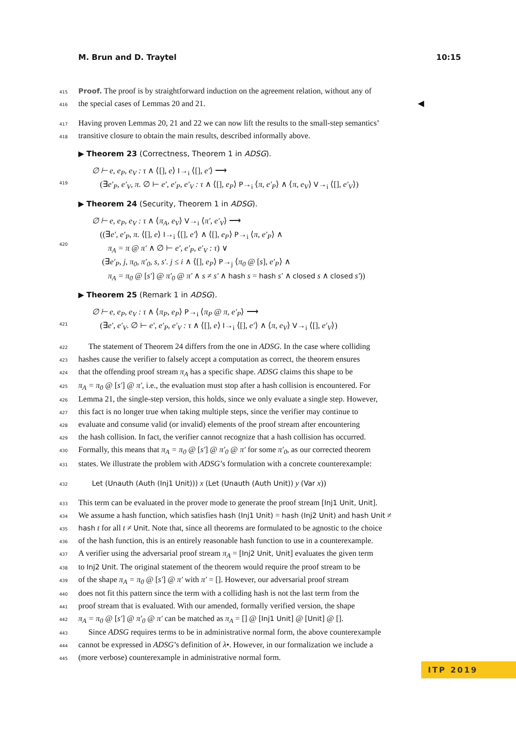M. Brun and D. Traytel 10:15
415 Proof. The proof is by straightforward induction on the agreement relation, without any of
416 the special cases of Lemmas 20 and 21. ◀
417 Having proven Lemmas 20, 21 and 22 we can now lift the results to the small-step semantics’
418 transitive closure to obtain the main results, described informally above.
▶ Theorem 23 (Correctness, Theorem 1 in ADSG).
419 ∅ ⊢ e, e<sub>P</sub>, e<sub>V</sub> : τ ∧ ⟨[], e⟩ I→<sub>i</sub> ⟨[], e′⟩ ⟶
(∃e′<sub>P</sub>, e′<sub>V</sub>, π. ∅ ⊢ e′, e′<sub>P</sub>, e′<sub>V</sub> : τ ∧ ⟨[], e<sub>P</sub>⟩ P→<sub>i</sub> ⟨π, e′<sub>P</sub>⟩ ∧ ⟨π, e<sub>V</sub>⟩ V→<sub>i</sub> ⟨[], e′<sub>V</sub>⟩)
▶ Theorem 24 (Security, Theorem 1 in ADSG).
420 ∅ ⊢ e, e<sub>P</sub>, e<sub>V</sub> : τ ∧ ⟨π<sub>A</sub>, e<sub>V</sub>⟩ V→<sub>i</sub> ⟨π′, e′<sub>V</sub>⟩ ⟶
((∃e′, e′<sub>P</sub>, π. ⟨[], e⟩ I→<sub>i</sub> ⟨[], e′⟩ ∧ ⟨[], e<sub>P</sub>⟩ P→<sub>i</sub> ⟨π, e′<sub>P</sub>⟩ ∧
π<sub>A</sub> = π @ π′ ∧ ∅ ⊢ e′, e′<sub>P</sub>, e′<sub>V</sub> : τ) ∨
(∃e′<sub>P</sub>, j, π<sub>0</sub>, π′<sub>0</sub>, s, s′. j ≤ i ∧ ⟨[], e<sub>P</sub>⟩ P→<sub>j</sub> ⟨π<sub>0</sub> @ [s], e′<sub>P</sub>⟩ ∧
π<sub>A</sub> = π<sub>0</sub> @ [s′] @ π′<sub>0</sub> @ π′ ∧ s ≠ s′ ∧ hash s = hash s′ ∧ closed s ∧ closed s′))
▶ Theorem 25 (Remark 1 in ADSG).
421 ∅ ⊢ e, e<sub>P</sub>, e<sub>V</sub> : τ ∧ ⟨π<sub>P</sub>, e<sub>P</sub>⟩ P→<sub>i</sub> ⟨π<sub>P</sub> @ π, e′<sub>P</sub>⟩ ⟶
(∃e′, e′<sub>V</sub>. ∅ ⊢ e′, e′<sub>P</sub>, e′<sub>V</sub> : τ ∧ ⟨[], e⟩ I→<sub>i</sub> ⟨[], e′⟩ ∧ ⟨π, e<sub>V</sub>⟩ V→<sub>i</sub> ⟨[], e′<sub>V</sub>⟩)
422 The statement of Theorem 24 differs from the one in ADSG. In the case where colliding
423 hashes cause the verifier to falsely accept a computation as correct, the theorem ensures
424 that the offending proof stream π<sub>A</sub> has a specific shape. ADSG claims this shape to be
425 π<sub>A</sub> = π<sub>0</sub> @ [s′] @ π′, i.e., the evaluation must stop after a hash collision is encountered. For
426 Lemma 21, the single-step version, this holds, since we only evaluate a single step. However,
427 this fact is no longer true when taking multiple steps, since the verifier may continue to
428 evaluate and consume valid (or invalid) elements of the proof stream after encountering
429 the hash collision. In fact, the verifier cannot recognize that a hash collision has occurred.
430 Formally, this means that π<sub>A</sub> = π<sub>0</sub> @ [s′] @ π′<sub>0</sub> @ π′ for some π′<sub>0</sub>, as our corrected theorem
431 states. We illustrate the problem with ADSG’s formulation with a concrete counterexample:
432 Let (Unauth (Auth (Inj1 Unit))) x (Let (Unauth (Auth Unit)) y (Var x))
433 This term can be evaluated in the prover mode to generate the proof stream [Inj1 Unit, Unit].
434 We assume a hash function, which satisfies hash (Inj1 Unit) = hash (Inj2 Unit) and hash Unit ≠
435 hash t for all t ≠ Unit. Note that, since all theorems are formulated to be agnostic to the choice
436 of the hash function, this is an entirely reasonable hash function to use in a counterexample.
437 A verifier using the adversarial proof stream π<sub>A</sub> = [Inj2 Unit, Unit] evaluates the given term
438 to Inj2 Unit. The original statement of the theorem would require the proof stream to be
439 of the shape π<sub>A</sub> = π<sub>0</sub> @ [s′] @ π′ with π′ = []. However, our adversarial proof stream
440 does not fit this pattern since the term with a colliding hash is not the last term from the
441 proof stream that is evaluated. With our amended, formally verified version, the shape
442 π<sub>A</sub> = π<sub>0</sub> @ [s′] @ π′<sub>0</sub> @ π′ can be matched as π<sub>A</sub> = [] @ [Inj1 Unit] @ [Unit] @ [].
443 Since ADSG requires terms to be in administrative normal form, the above counterexample
444 cannot be expressed in ADSG’s definition of λ•. However, in our formalization we include a
445 (more verbose) counterexample in administrative normal form.
ITP 2019